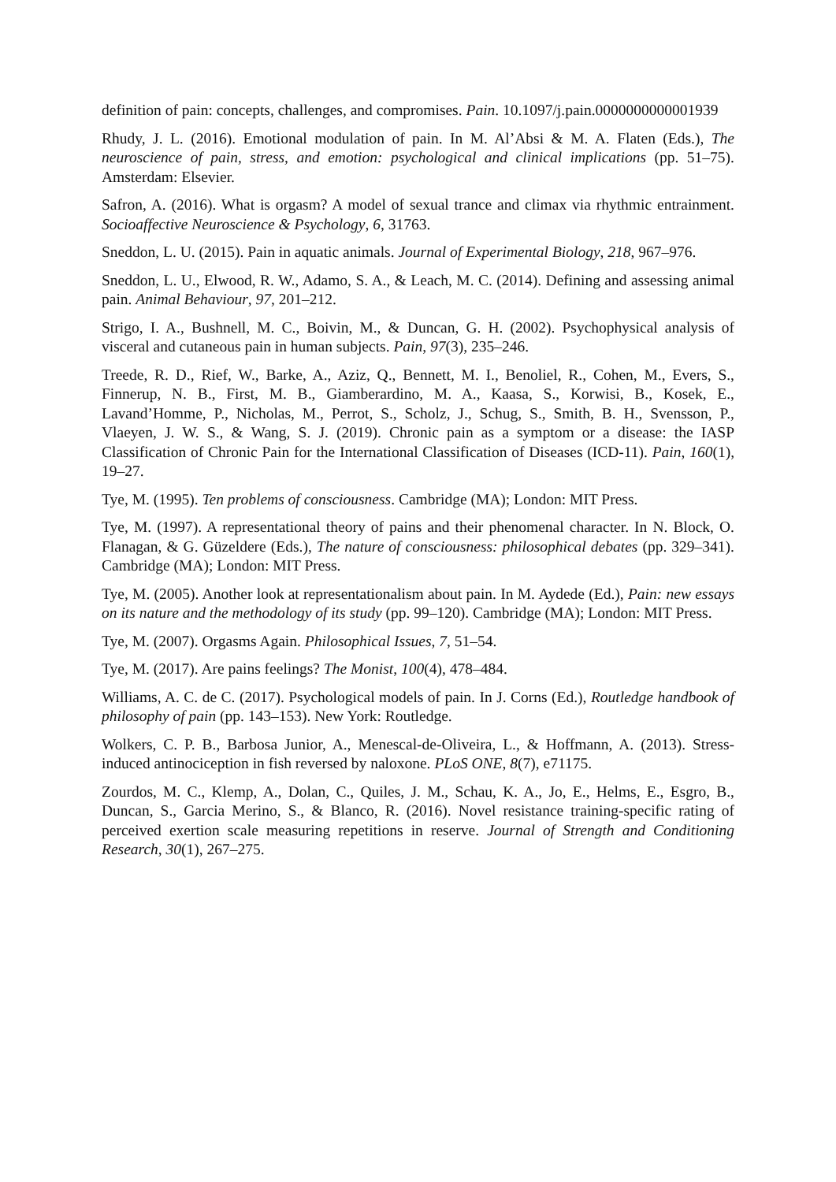definition of pain: concepts, challenges, and compromises. Pain. 10.1097/j.pain.0000000000001939
Rhudy, J. L. (2016). Emotional modulation of pain. In M. Al’Absi & M. A. Flaten (Eds.), The neuroscience of pain, stress, and emotion: psychological and clinical implications (pp. 51–75). Amsterdam: Elsevier.
Safron, A. (2016). What is orgasm? A model of sexual trance and climax via rhythmic entrainment. Socioaffective Neuroscience & Psychology, 6, 31763.
Sneddon, L. U. (2015). Pain in aquatic animals. Journal of Experimental Biology, 218, 967–976.
Sneddon, L. U., Elwood, R. W., Adamo, S. A., & Leach, M. C. (2014). Defining and assessing animal pain. Animal Behaviour, 97, 201–212.
Strigo, I. A., Bushnell, M. C., Boivin, M., & Duncan, G. H. (2002). Psychophysical analysis of visceral and cutaneous pain in human subjects. Pain, 97(3), 235–246.
Treede, R. D., Rief, W., Barke, A., Aziz, Q., Bennett, M. I., Benoliel, R., Cohen, M., Evers, S., Finnerup, N. B., First, M. B., Giamberardino, M. A., Kaasa, S., Korwisi, B., Kosek, E., Lavand’Homme, P., Nicholas, M., Perrot, S., Scholz, J., Schug, S., Smith, B. H., Svensson, P., Vlaeyen, J. W. S., & Wang, S. J. (2019). Chronic pain as a symptom or a disease: the IASP Classification of Chronic Pain for the International Classification of Diseases (ICD-11). Pain, 160(1), 19–27.
Tye, M. (1995). Ten problems of consciousness. Cambridge (MA); London: MIT Press.
Tye, M. (1997). A representational theory of pains and their phenomenal character. In N. Block, O. Flanagan, & G. Güzeldere (Eds.), The nature of consciousness: philosophical debates (pp. 329–341). Cambridge (MA); London: MIT Press.
Tye, M. (2005). Another look at representationalism about pain. In M. Aydede (Ed.), Pain: new essays on its nature and the methodology of its study (pp. 99–120). Cambridge (MA); London: MIT Press.
Tye, M. (2007). Orgasms Again. Philosophical Issues, 7, 51–54.
Tye, M. (2017). Are pains feelings? The Monist, 100(4), 478–484.
Williams, A. C. de C. (2017). Psychological models of pain. In J. Corns (Ed.), Routledge handbook of philosophy of pain (pp. 143–153). New York: Routledge.
Wolkers, C. P. B., Barbosa Junior, A., Menescal-de-Oliveira, L., & Hoffmann, A. (2013). Stress-induced antinociception in fish reversed by naloxone. PLoS ONE, 8(7), e71175.
Zourdos, M. C., Klemp, A., Dolan, C., Quiles, J. M., Schau, K. A., Jo, E., Helms, E., Esgro, B., Duncan, S., Garcia Merino, S., & Blanco, R. (2016). Novel resistance training-specific rating of perceived exertion scale measuring repetitions in reserve. Journal of Strength and Conditioning Research, 30(1), 267–275.